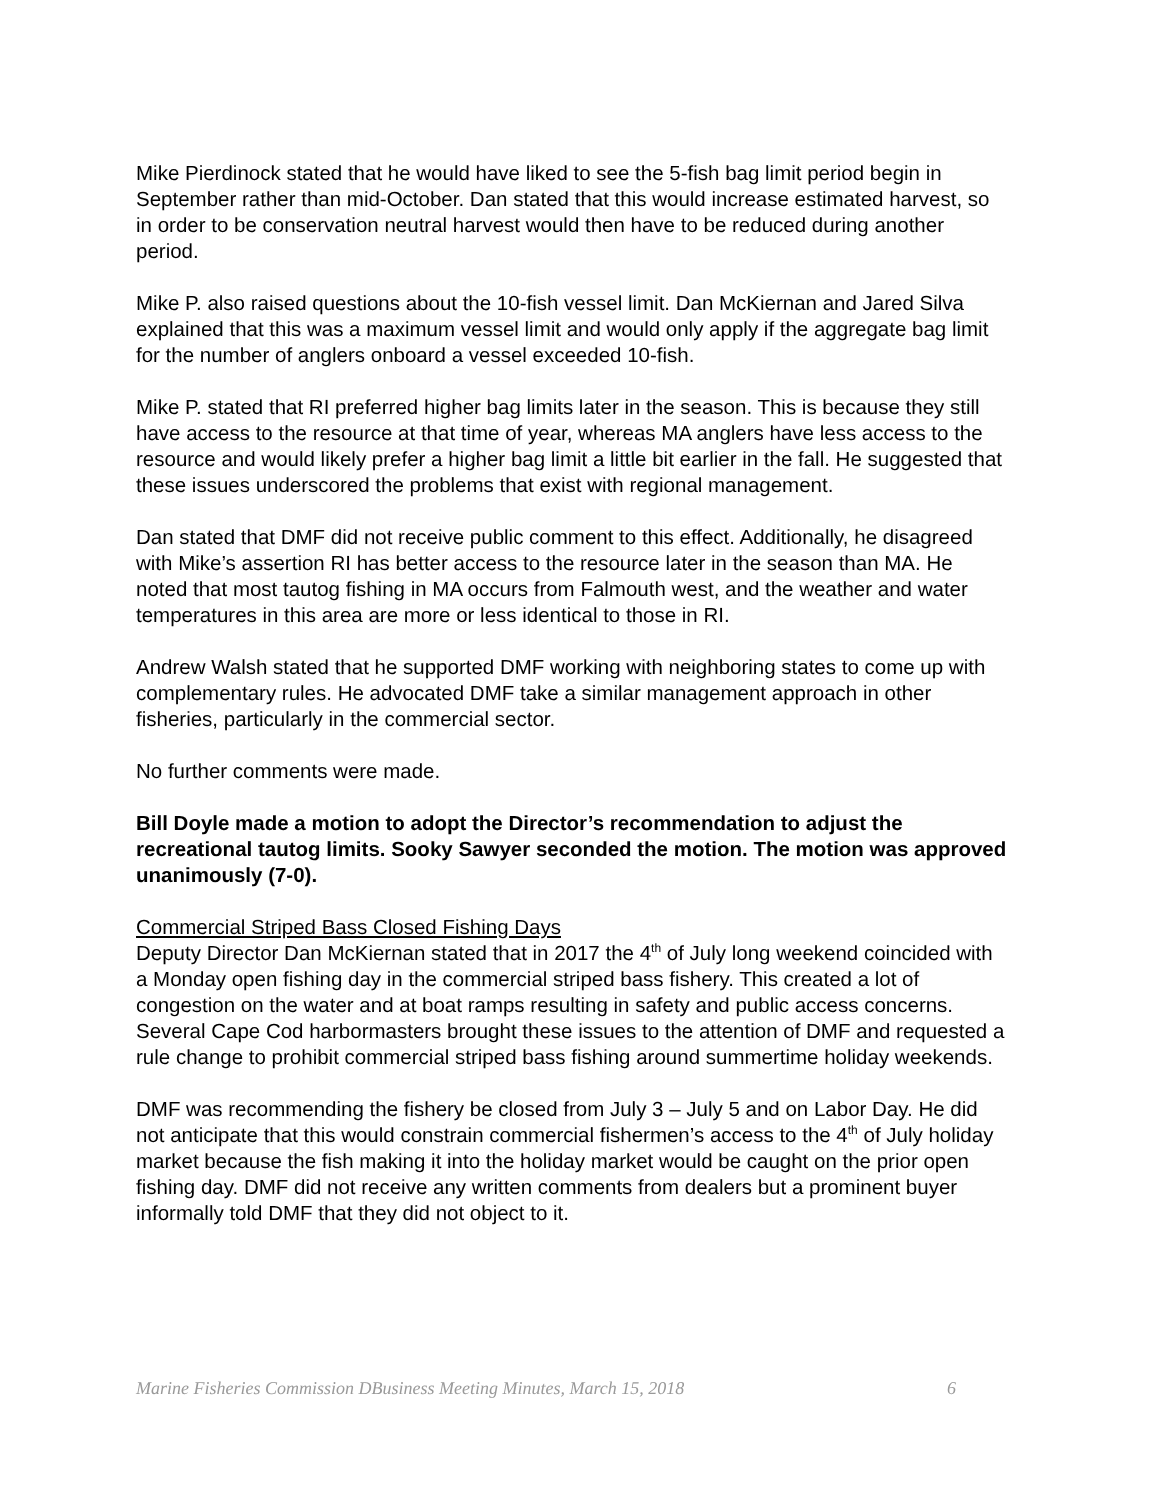Mike Pierdinock stated that he would have liked to see the 5-fish bag limit period begin in September rather than mid-October. Dan stated that this would increase estimated harvest, so in order to be conservation neutral harvest would then have to be reduced during another period.
Mike P. also raised questions about the 10-fish vessel limit. Dan McKiernan and Jared Silva explained that this was a maximum vessel limit and would only apply if the aggregate bag limit for the number of anglers onboard a vessel exceeded 10-fish.
Mike P. stated that RI preferred higher bag limits later in the season. This is because they still have access to the resource at that time of year, whereas MA anglers have less access to the resource and would likely prefer a higher bag limit a little bit earlier in the fall. He suggested that these issues underscored the problems that exist with regional management.
Dan stated that DMF did not receive public comment to this effect. Additionally, he disagreed with Mike’s assertion RI has better access to the resource later in the season than MA. He noted that most tautog fishing in MA occurs from Falmouth west, and the weather and water temperatures in this area are more or less identical to those in RI.
Andrew Walsh stated that he supported DMF working with neighboring states to come up with complementary rules. He advocated DMF take a similar management approach in other fisheries, particularly in the commercial sector.
No further comments were made.
Bill Doyle made a motion to adopt the Director’s recommendation to adjust the recreational tautog limits. Sooky Sawyer seconded the motion. The motion was approved unanimously (7-0).
Commercial Striped Bass Closed Fishing Days
Deputy Director Dan McKiernan stated that in 2017 the 4<sup>th</sup> of July long weekend coincided with a Monday open fishing day in the commercial striped bass fishery. This created a lot of congestion on the water and at boat ramps resulting in safety and public access concerns. Several Cape Cod harbormasters brought these issues to the attention of DMF and requested a rule change to prohibit commercial striped bass fishing around summertime holiday weekends.
DMF was recommending the fishery be closed from July 3 – July 5 and on Labor Day. He did not anticipate that this would constrain commercial fishermen’s access to the 4<sup>th</sup> of July holiday market because the fish making it into the holiday market would be caught on the prior open fishing day. DMF did not receive any written comments from dealers but a prominent buyer informally told DMF that they did not object to it.
Marine Fisheries Commission DBusiness Meeting Minutes, March 15, 2018 6